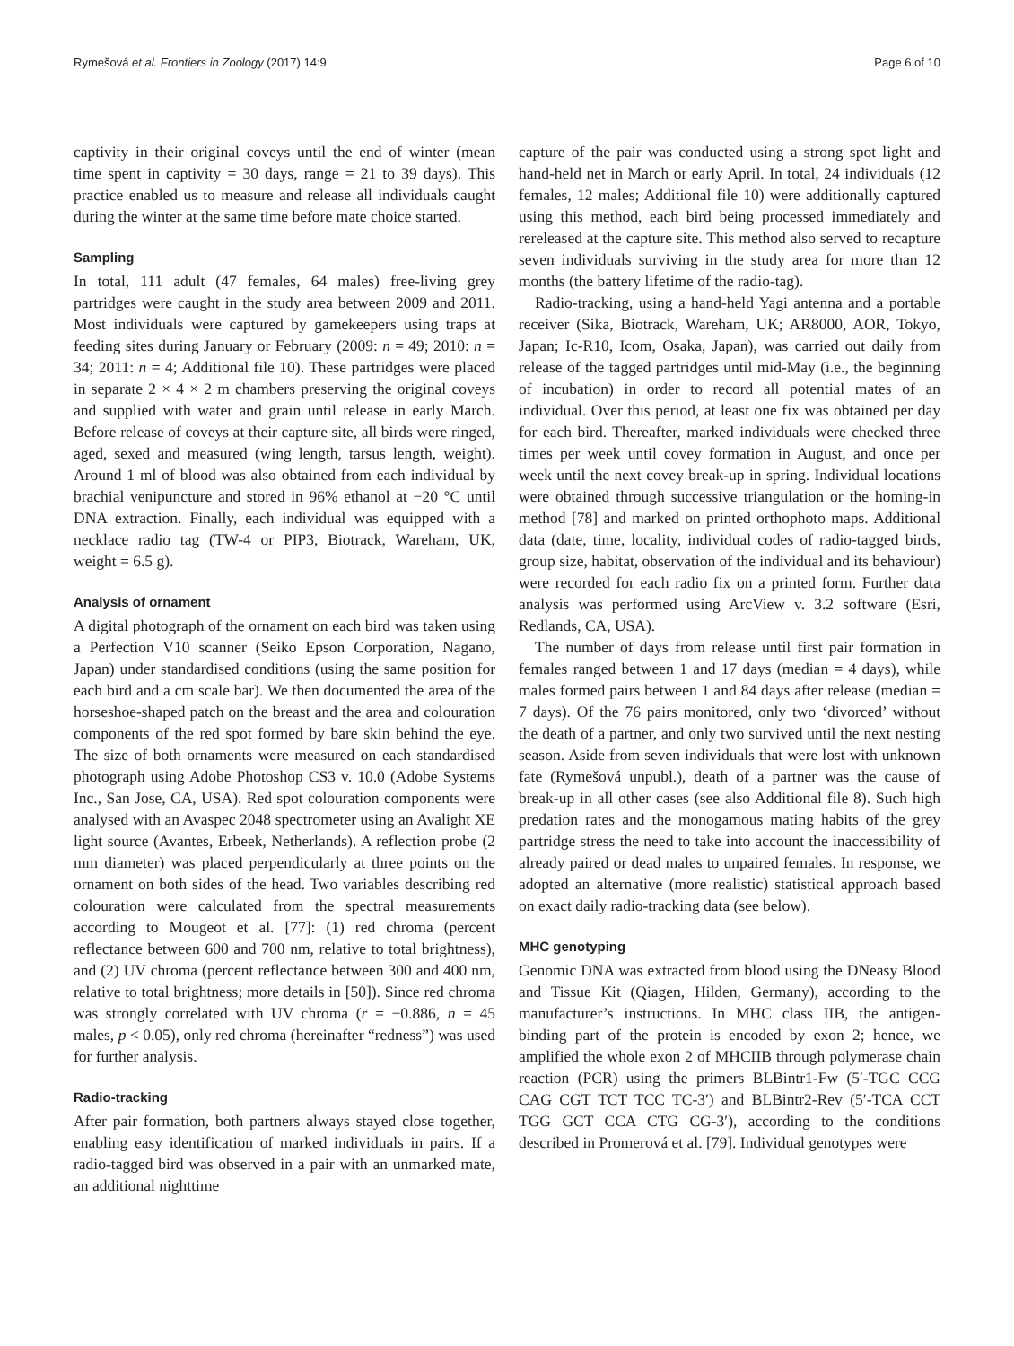Rymešová et al. Frontiers in Zoology (2017) 14:9 Page 6 of 10
captivity in their original coveys until the end of winter (mean time spent in captivity = 30 days, range = 21 to 39 days). This practice enabled us to measure and release all individuals caught during the winter at the same time before mate choice started.
Sampling
In total, 111 adult (47 females, 64 males) free-living grey partridges were caught in the study area between 2009 and 2011. Most individuals were captured by gamekeepers using traps at feeding sites during January or February (2009: n = 49; 2010: n = 34; 2011: n = 4; Additional file 10). These partridges were placed in separate 2 × 4 × 2 m chambers preserving the original coveys and supplied with water and grain until release in early March. Before release of coveys at their capture site, all birds were ringed, aged, sexed and measured (wing length, tarsus length, weight). Around 1 ml of blood was also obtained from each individual by brachial venipuncture and stored in 96% ethanol at −20 °C until DNA extraction. Finally, each individual was equipped with a necklace radio tag (TW-4 or PIP3, Biotrack, Wareham, UK, weight = 6.5 g).
Analysis of ornament
A digital photograph of the ornament on each bird was taken using a Perfection V10 scanner (Seiko Epson Corporation, Nagano, Japan) under standardised conditions (using the same position for each bird and a cm scale bar). We then documented the area of the horseshoe-shaped patch on the breast and the area and colouration components of the red spot formed by bare skin behind the eye. The size of both ornaments were measured on each standardised photograph using Adobe Photoshop CS3 v. 10.0 (Adobe Systems Inc., San Jose, CA, USA). Red spot colouration components were analysed with an Avaspec 2048 spectrometer using an Avalight XE light source (Avantes, Erbeek, Netherlands). A reflection probe (2 mm diameter) was placed perpendicularly at three points on the ornament on both sides of the head. Two variables describing red colouration were calculated from the spectral measurements according to Mougeot et al. [77]: (1) red chroma (percent reflectance between 600 and 700 nm, relative to total brightness), and (2) UV chroma (percent reflectance between 300 and 400 nm, relative to total brightness; more details in [50]). Since red chroma was strongly correlated with UV chroma (r = −0.886, n = 45 males, p < 0.05), only red chroma (hereinafter “redness”) was used for further analysis.
Radio-tracking
After pair formation, both partners always stayed close together, enabling easy identification of marked individuals in pairs. If a radio-tagged bird was observed in a pair with an unmarked mate, an additional nighttime
capture of the pair was conducted using a strong spot light and hand-held net in March or early April. In total, 24 individuals (12 females, 12 males; Additional file 10) were additionally captured using this method, each bird being processed immediately and rereleased at the capture site. This method also served to recapture seven individuals surviving in the study area for more than 12 months (the battery lifetime of the radio-tag).
Radio-tracking, using a hand-held Yagi antenna and a portable receiver (Sika, Biotrack, Wareham, UK; AR8000, AOR, Tokyo, Japan; Ic-R10, Icom, Osaka, Japan), was carried out daily from release of the tagged partridges until mid-May (i.e., the beginning of incubation) in order to record all potential mates of an individual. Over this period, at least one fix was obtained per day for each bird. Thereafter, marked individuals were checked three times per week until covey formation in August, and once per week until the next covey break-up in spring. Individual locations were obtained through successive triangulation or the homing-in method [78] and marked on printed orthophoto maps. Additional data (date, time, locality, individual codes of radio-tagged birds, group size, habitat, observation of the individual and its behaviour) were recorded for each radio fix on a printed form. Further data analysis was performed using ArcView v. 3.2 software (Esri, Redlands, CA, USA).
The number of days from release until first pair formation in females ranged between 1 and 17 days (median = 4 days), while males formed pairs between 1 and 84 days after release (median = 7 days). Of the 76 pairs monitored, only two ‘divorced’ without the death of a partner, and only two survived until the next nesting season. Aside from seven individuals that were lost with unknown fate (Rymešová unpubl.), death of a partner was the cause of break-up in all other cases (see also Additional file 8). Such high predation rates and the monogamous mating habits of the grey partridge stress the need to take into account the inaccessibility of already paired or dead males to unpaired females. In response, we adopted an alternative (more realistic) statistical approach based on exact daily radio-tracking data (see below).
MHC genotyping
Genomic DNA was extracted from blood using the DNeasy Blood and Tissue Kit (Qiagen, Hilden, Germany), according to the manufacturer’s instructions. In MHC class IIB, the antigen-binding part of the protein is encoded by exon 2; hence, we amplified the whole exon 2 of MHCIIB through polymerase chain reaction (PCR) using the primers BLBintr1-Fw (5′-TGC CCG CAG CGT TCT TCC TC-3′) and BLBintr2-Rev (5′-TCA CCT TGG GCT CCA CTG CG-3′), according to the conditions described in Promerová et al. [79]. Individual genotypes were